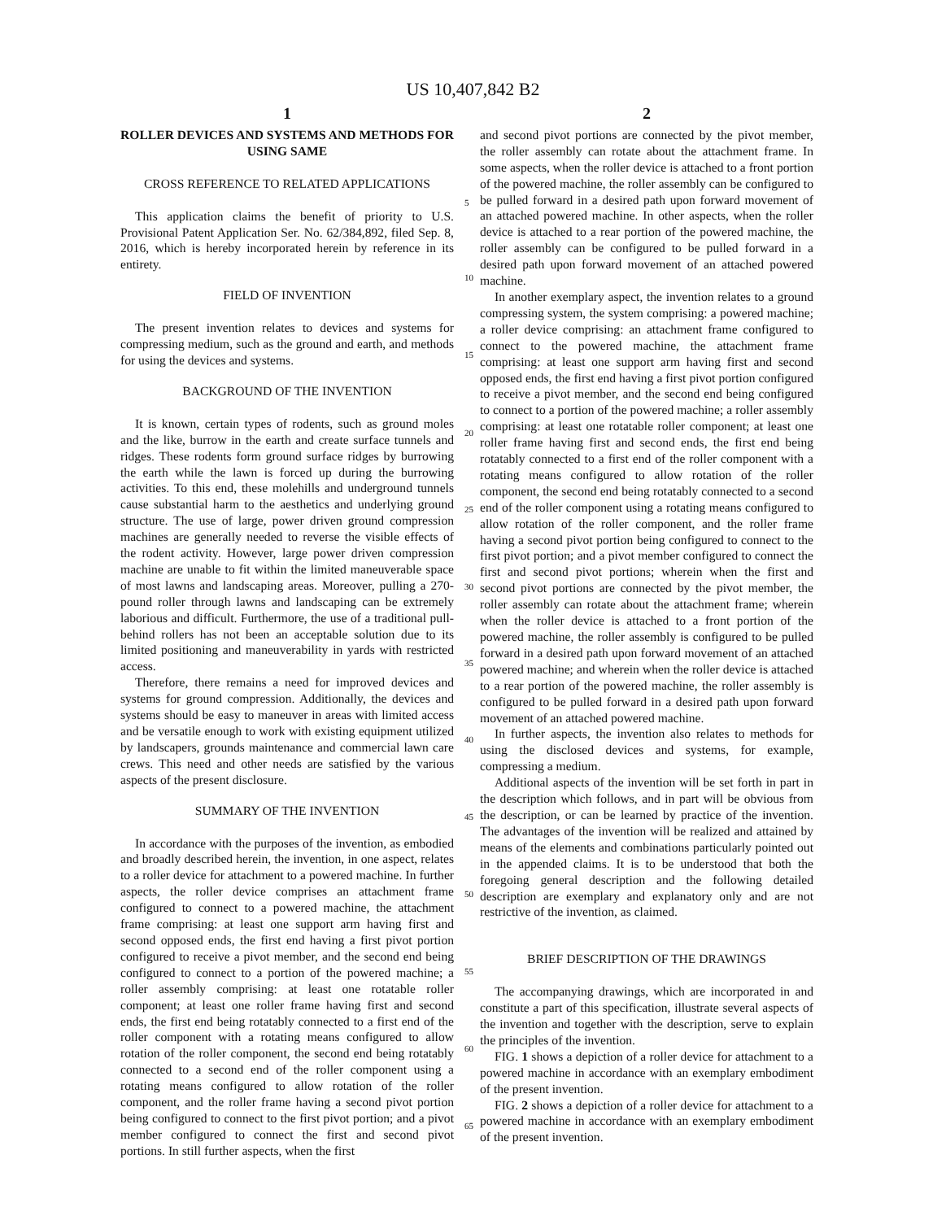US 10,407,842 B2
1
ROLLER DEVICES AND SYSTEMS AND METHODS FOR USING SAME
CROSS REFERENCE TO RELATED APPLICATIONS
This application claims the benefit of priority to U.S. Provisional Patent Application Ser. No. 62/384,892, filed Sep. 8, 2016, which is hereby incorporated herein by reference in its entirety.
FIELD OF INVENTION
The present invention relates to devices and systems for compressing medium, such as the ground and earth, and methods for using the devices and systems.
BACKGROUND OF THE INVENTION
It is known, certain types of rodents, such as ground moles and the like, burrow in the earth and create surface tunnels and ridges. These rodents form ground surface ridges by burrowing the earth while the lawn is forced up during the burrowing activities. To this end, these molehills and underground tunnels cause substantial harm to the aesthetics and underlying ground structure. The use of large, power driven ground compression machines are generally needed to reverse the visible effects of the rodent activity. However, large power driven compression machine are unable to fit within the limited maneuverable space of most lawns and landscaping areas. Moreover, pulling a 270-pound roller through lawns and landscaping can be extremely laborious and difficult. Furthermore, the use of a traditional pull-behind rollers has not been an acceptable solution due to its limited positioning and maneuverability in yards with restricted access.
Therefore, there remains a need for improved devices and systems for ground compression. Additionally, the devices and systems should be easy to maneuver in areas with limited access and be versatile enough to work with existing equipment utilized by landscapers, grounds maintenance and commercial lawn care crews. This need and other needs are satisfied by the various aspects of the present disclosure.
SUMMARY OF THE INVENTION
In accordance with the purposes of the invention, as embodied and broadly described herein, the invention, in one aspect, relates to a roller device for attachment to a powered machine. In further aspects, the roller device comprises an attachment frame configured to connect to a powered machine, the attachment frame comprising: at least one support arm having first and second opposed ends, the first end having a first pivot portion configured to receive a pivot member, and the second end being configured to connect to a portion of the powered machine; a roller assembly comprising: at least one rotatable roller component; at least one roller frame having first and second ends, the first end being rotatably connected to a first end of the roller component with a rotating means configured to allow rotation of the roller component, the second end being rotatably connected to a second end of the roller component using a rotating means configured to allow rotation of the roller component, and the roller frame having a second pivot portion being configured to connect to the first pivot portion; and a pivot member configured to connect the first and second pivot portions. In still further aspects, when the first
2
and second pivot portions are connected by the pivot member, the roller assembly can rotate about the attachment frame. In some aspects, when the roller device is attached to a front portion of the powered machine, the roller assembly can be configured to be pulled forward in a desired path upon forward movement of an attached powered machine. In other aspects, when the roller device is attached to a rear portion of the powered machine, the roller assembly can be configured to be pulled forward in a desired path upon forward movement of an attached powered machine.
In another exemplary aspect, the invention relates to a ground compressing system, the system comprising: a powered machine; a roller device comprising: an attachment frame configured to connect to the powered machine, the attachment frame comprising: at least one support arm having first and second opposed ends, the first end having a first pivot portion configured to receive a pivot member, and the second end being configured to connect to a portion of the powered machine; a roller assembly comprising: at least one rotatable roller component; at least one roller frame having first and second ends, the first end being rotatably connected to a first end of the roller component with a rotating means configured to allow rotation of the roller component, the second end being rotatably connected to a second end of the roller component using a rotating means configured to allow rotation of the roller component, and the roller frame having a second pivot portion being configured to connect to the first pivot portion; and a pivot member configured to connect the first and second pivot portions; wherein when the first and second pivot portions are connected by the pivot member, the roller assembly can rotate about the attachment frame; wherein when the roller device is attached to a front portion of the powered machine, the roller assembly is configured to be pulled forward in a desired path upon forward movement of an attached powered machine; and wherein when the roller device is attached to a rear portion of the powered machine, the roller assembly is configured to be pulled forward in a desired path upon forward movement of an attached powered machine.
In further aspects, the invention also relates to methods for using the disclosed devices and systems, for example, compressing a medium.
Additional aspects of the invention will be set forth in part in the description which follows, and in part will be obvious from the description, or can be learned by practice of the invention. The advantages of the invention will be realized and attained by means of the elements and combinations particularly pointed out in the appended claims. It is to be understood that both the foregoing general description and the following detailed description are exemplary and explanatory only and are not restrictive of the invention, as claimed.
BRIEF DESCRIPTION OF THE DRAWINGS
The accompanying drawings, which are incorporated in and constitute a part of this specification, illustrate several aspects of the invention and together with the description, serve to explain the principles of the invention.
FIG. 1 shows a depiction of a roller device for attachment to a powered machine in accordance with an exemplary embodiment of the present invention.
FIG. 2 shows a depiction of a roller device for attachment to a powered machine in accordance with an exemplary embodiment of the present invention.
5
10
15
20
25
30
35
40
45
50
55
60
65